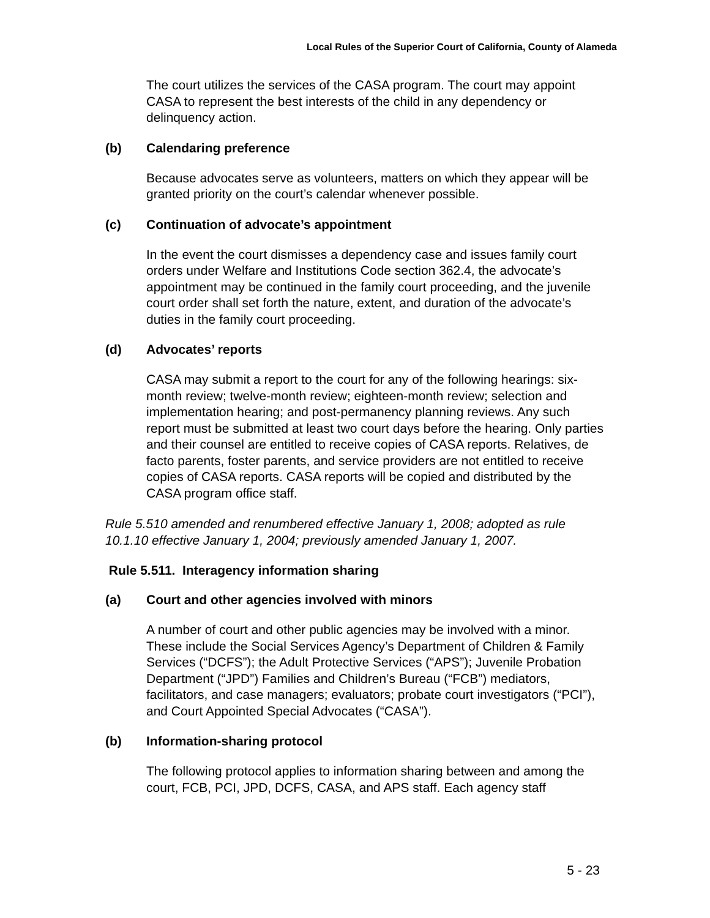Local Rules of the Superior Court of California, County of Alameda
The court utilizes the services of the CASA program. The court may appoint CASA to represent the best interests of the child in any dependency or delinquency action.
(b) Calendaring preference
Because advocates serve as volunteers, matters on which they appear will be granted priority on the court’s calendar whenever possible.
(c) Continuation of advocate’s appointment
In the event the court dismisses a dependency case and issues family court orders under Welfare and Institutions Code section 362.4, the advocate’s appointment may be continued in the family court proceeding, and the juvenile court order shall set forth the nature, extent, and duration of the advocate’s duties in the family court proceeding.
(d) Advocates’ reports
CASA may submit a report to the court for any of the following hearings: six-month review; twelve-month review; eighteen-month review; selection and implementation hearing; and post-permanency planning reviews. Any such report must be submitted at least two court days before the hearing. Only parties and their counsel are entitled to receive copies of CASA reports. Relatives, de facto parents, foster parents, and service providers are not entitled to receive copies of CASA reports. CASA reports will be copied and distributed by the CASA program office staff.
Rule 5.510 amended and renumbered effective January 1, 2008; adopted as rule 10.1.10 effective January 1, 2004; previously amended January 1, 2007.
Rule 5.511. Interagency information sharing
(a) Court and other agencies involved with minors
A number of court and other public agencies may be involved with a minor. These include the Social Services Agency’s Department of Children & Family Services (“DCFS”); the Adult Protective Services (“APS”); Juvenile Probation Department (“JPD”) Families and Children’s Bureau (“FCB”) mediators, facilitators, and case managers; evaluators; probate court investigators (“PCI”), and Court Appointed Special Advocates (“CASA”).
(b) Information-sharing protocol
The following protocol applies to information sharing between and among the court, FCB, PCI, JPD, DCFS, CASA, and APS staff. Each agency staff
5 - 23